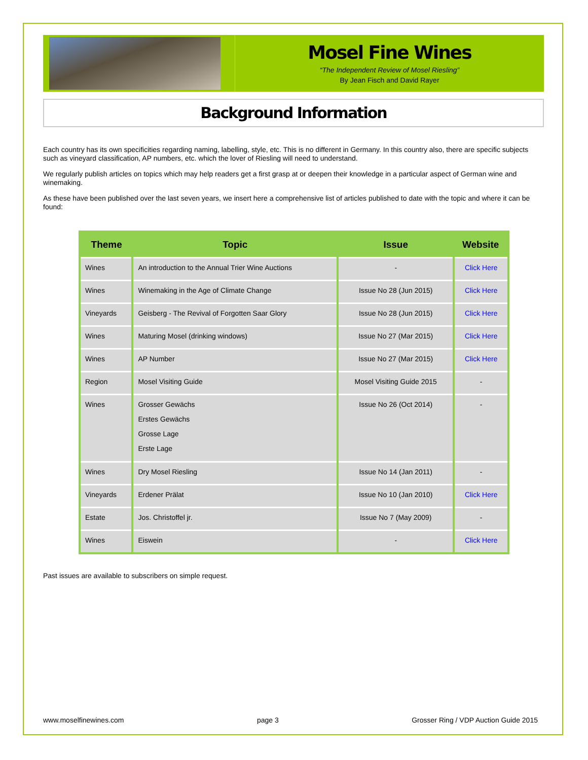Mosel Fine Wines
“The Independent Review of Mosel Riesling”
By Jean Fisch and David Rayer
Background Information
Each country has its own specificities regarding naming, labelling, style, etc. This is no different in Germany. In this country also, there are specific subjects such as vineyard classification, AP numbers, etc. which the lover of Riesling will need to understand.
We regularly publish articles on topics which may help readers get a first grasp at or deepen their knowledge in a particular aspect of German wine and winemaking.
As these have been published over the last seven years, we insert here a comprehensive list of articles published to date with the topic and where it can be found:
| Theme | Topic | Issue | Website |
| --- | --- | --- | --- |
| Wines | An introduction to the Annual Trier Wine Auctions | - | Click Here |
| Wines | Winemaking in the Age of Climate Change | Issue No 28 (Jun 2015) | Click Here |
| Vineyards | Geisberg - The Revival of Forgotten Saar Glory | Issue No 28 (Jun 2015) | Click Here |
| Wines | Maturing Mosel (drinking windows) | Issue No 27 (Mar 2015) | Click Here |
| Wines | AP Number | Issue No 27 (Mar 2015) | Click Here |
| Region | Mosel Visiting Guide | Mosel Visiting Guide 2015 | - |
| Wines | Grosser Gewächs Erstes Gewächs Grosse Lage Erste Lage | Issue No 26 (Oct 2014) | - |
| Wines | Dry Mosel Riesling | Issue No 14 (Jan 2011) | - |
| Vineyards | Erdener Prälat | Issue No 10 (Jan 2010) | Click Here |
| Estate | Jos. Christoffel jr. | Issue No 7 (May 2009) | - |
| Wines | Eiswein | - | Click Here |
Past issues are available to subscribers on simple request.
www.moselfinewines.com page 3 Grosser Ring / VDP Auction Guide 2015